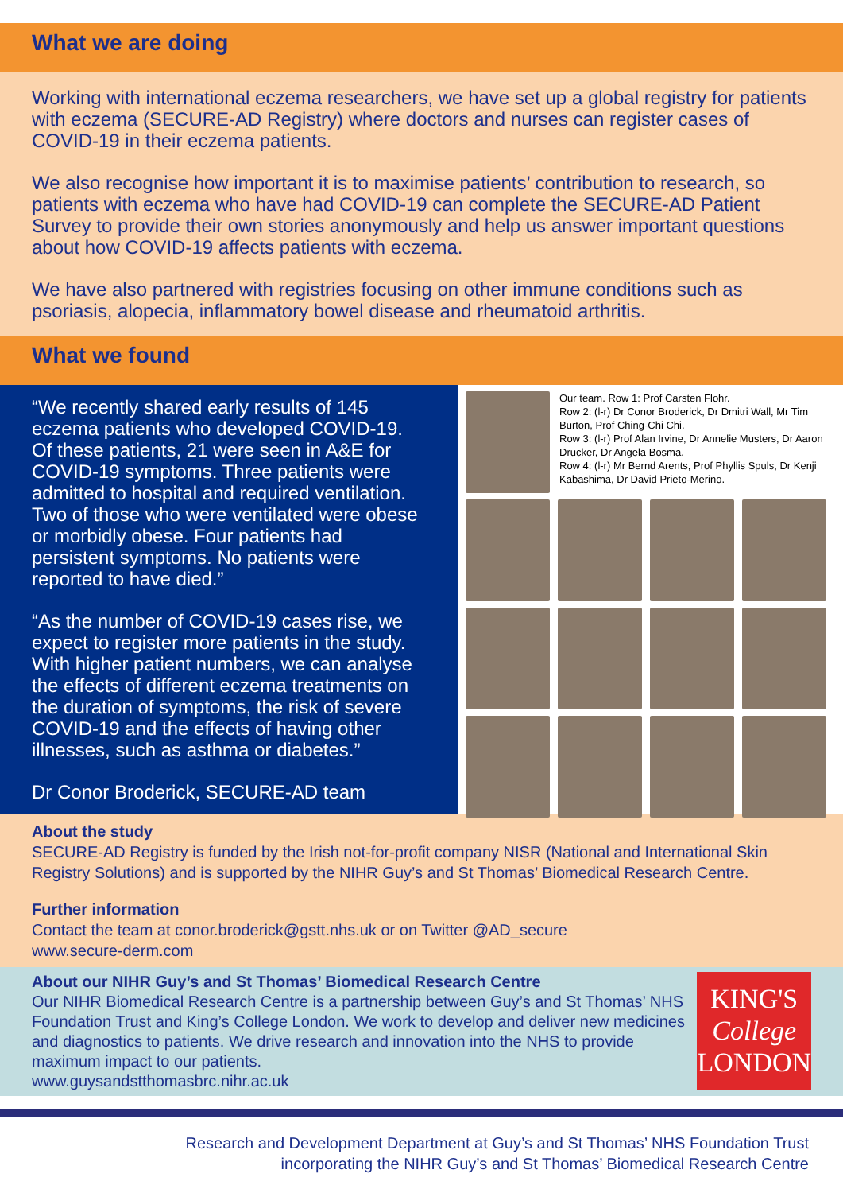What we are doing
Working with international eczema researchers, we have set up a global registry for patients with eczema (SECURE-AD Registry) where doctors and nurses can register cases of COVID-19 in their eczema patients.
We also recognise how important it is to maximise patients’ contribution to research, so patients with eczema who have had COVID-19 can complete the SECURE-AD Patient Survey to provide their own stories anonymously and help us answer important questions about how COVID-19 affects patients with eczema.
We have also partnered with registries focusing on other immune conditions such as psoriasis, alopecia, inflammatory bowel disease and rheumatoid arthritis.
What we found
“We recently shared early results of 145 eczema patients who developed COVID-19. Of these patients, 21 were seen in A&E for COVID-19 symptoms. Three patients were admitted to hospital and required ventilation. Two of those who were ventilated were obese or morbidly obese. Four patients had persistent symptoms. No patients were reported to have died.”
“As the number of COVID-19 cases rise, we expect to register more patients in the study. With higher patient numbers, we can analyse the effects of different eczema treatments on the duration of symptoms, the risk of severe COVID-19 and the effects of having other illnesses, such as asthma or diabetes.”
Dr Conor Broderick, SECURE-AD team
Our team. Row 1: Prof Carsten Flohr.
Row 2: (l-r) Dr Conor Broderick, Dr Dmitri Wall, Mr Tim Burton, Prof Ching-Chi Chi.
Row 3: (l-r) Prof Alan Irvine, Dr Annelie Musters, Dr Aaron Drucker, Dr Angela Bosma.
Row 4: (l-r) Mr Bernd Arents, Prof Phyllis Spuls, Dr Kenji Kabashima, Dr David Prieto-Merino.
About the study
SECURE-AD Registry is funded by the Irish not-for-profit company NISR (National and International Skin Registry Solutions) and is supported by the NIHR Guy’s and St Thomas’ Biomedical Research Centre.
Further information
Contact the team at conor.broderick@gstt.nhs.uk or on Twitter @AD_secure
www.secure-derm.com
About our NIHR Guy’s and St Thomas’ Biomedical Research Centre
Our NIHR Biomedical Research Centre is a partnership between Guy’s and St Thomas’ NHS Foundation Trust and King’s College London. We work to develop and deliver new medicines and diagnostics to patients. We drive research and innovation into the NHS to provide maximum impact to our patients.
www.guysandstthomasbrc.nihr.ac.uk
KING'S
College
LONDON
Research and Development Department at Guy’s and St Thomas’ NHS Foundation Trust
incorporating the NIHR Guy’s and St Thomas’ Biomedical Research Centre